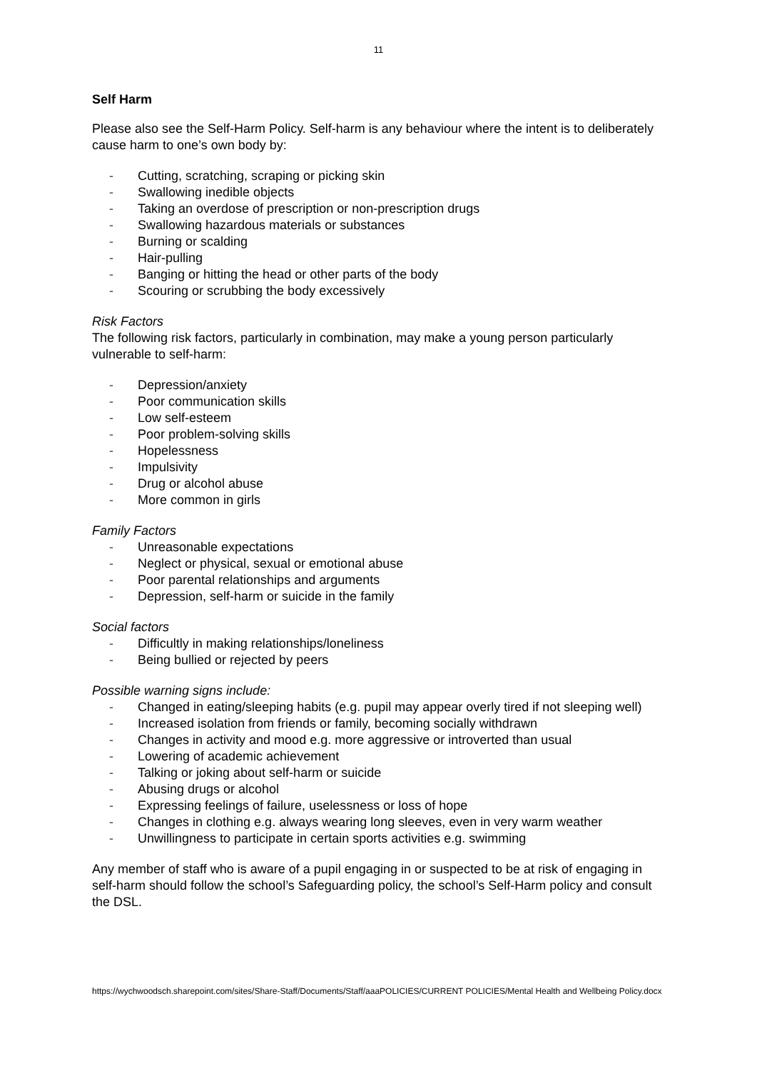11
Self Harm
Please also see the Self-Harm Policy. Self-harm is any behaviour where the intent is to deliberately cause harm to one’s own body by:
- Cutting, scratching, scraping or picking skin
- Swallowing inedible objects
- Taking an overdose of prescription or non-prescription drugs
- Swallowing hazardous materials or substances
- Burning or scalding
- Hair-pulling
- Banging or hitting the head or other parts of the body
- Scouring or scrubbing the body excessively
Risk Factors
The following risk factors, particularly in combination, may make a young person particularly vulnerable to self-harm:
- Depression/anxiety
- Poor communication skills
- Low self-esteem
- Poor problem-solving skills
- Hopelessness
- Impulsivity
- Drug or alcohol abuse
- More common in girls
Family Factors
- Unreasonable expectations
- Neglect or physical, sexual or emotional abuse
- Poor parental relationships and arguments
- Depression, self-harm or suicide in the family
Social factors
- Difficultly in making relationships/loneliness
- Being bullied or rejected by peers
Possible warning signs include:
- Changed in eating/sleeping habits (e.g. pupil may appear overly tired if not sleeping well)
- Increased isolation from friends or family, becoming socially withdrawn
- Changes in activity and mood e.g. more aggressive or introverted than usual
- Lowering of academic achievement
- Talking or joking about self-harm or suicide
- Abusing drugs or alcohol
- Expressing feelings of failure, uselessness or loss of hope
- Changes in clothing e.g. always wearing long sleeves, even in very warm weather
- Unwillingness to participate in certain sports activities e.g. swimming
Any member of staff who is aware of a pupil engaging in or suspected to be at risk of engaging in self-harm should follow the school’s Safeguarding policy, the school’s Self-Harm policy and consult the DSL.
https://wychwoodsch.sharepoint.com/sites/Share-Staff/Documents/Staff/aaaPOLICIES/CURRENT POLICIES/Mental Health and Wellbeing Policy.docx